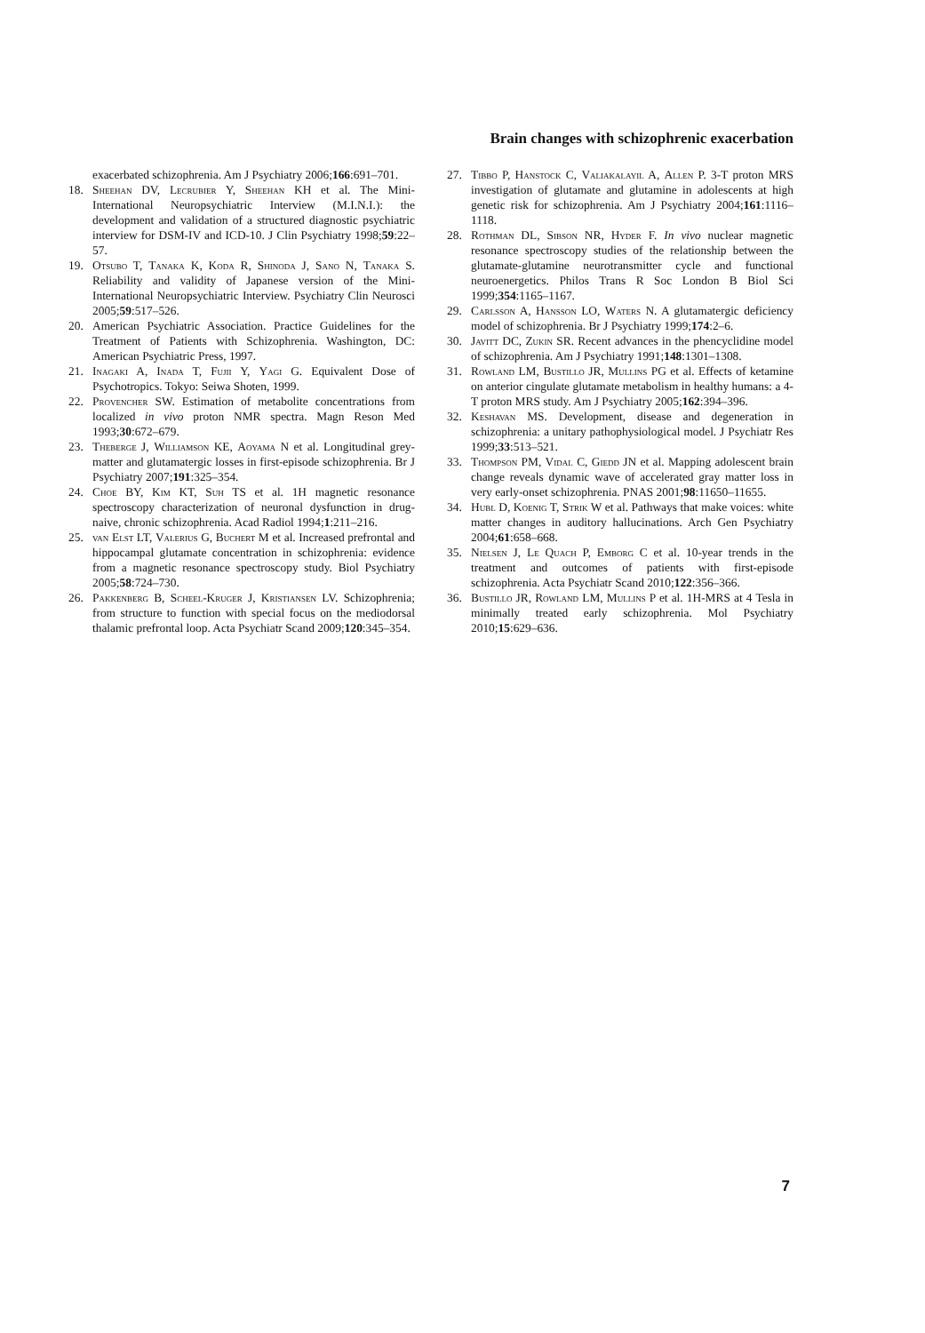Brain changes with schizophrenic exacerbation
exacerbated schizophrenia. Am J Psychiatry 2006;166:691–701.
18. Sheehan DV, Lecrubier Y, Sheehan KH et al. The Mini-International Neuropsychiatric Interview (M.I.N.I.): the development and validation of a structured diagnostic psychiatric interview for DSM-IV and ICD-10. J Clin Psychiatry 1998;59:22–57.
19. Otsubo T, Tanaka K, Koda R, Shinoda J, Sano N, Tanaka S. Reliability and validity of Japanese version of the Mini-International Neuropsychiatric Interview. Psychiatry Clin Neurosci 2005;59:517–526.
20. American Psychiatric Association. Practice Guidelines for the Treatment of Patients with Schizophrenia. Washington, DC: American Psychiatric Press, 1997.
21. Inagaki A, Inada T, Fujii Y, Yagi G. Equivalent Dose of Psychotropics. Tokyo: Seiwa Shoten, 1999.
22. Provencher SW. Estimation of metabolite concentrations from localized in vivo proton NMR spectra. Magn Reson Med 1993;30:672–679.
23. Theberge J, Williamson KE, Aoyama N et al. Longitudinal grey-matter and glutamatergic losses in first-episode schizophrenia. Br J Psychiatry 2007;191:325–354.
24. Choe BY, Kim KT, Suh TS et al. 1H magnetic resonance spectroscopy characterization of neuronal dysfunction in drug-naive, chronic schizophrenia. Acad Radiol 1994;1:211–216.
25. van Elst LT, Valerius G, Buchert M et al. Increased prefrontal and hippocampal glutamate concentration in schizophrenia: evidence from a magnetic resonance spectroscopy study. Biol Psychiatry 2005;58:724–730.
26. Pakkenberg B, Scheel-Kruger J, Kristiansen LV. Schizophrenia; from structure to function with special focus on the mediodorsal thalamic prefrontal loop. Acta Psychiatr Scand 2009;120:345–354.
27. Tibbo P, Hanstock C, Valiakalayil A, Allen P. 3-T proton MRS investigation of glutamate and glutamine in adolescents at high genetic risk for schizophrenia. Am J Psychiatry 2004;161:1116–1118.
28. Rothman DL, Sibson NR, Hyder F. In vivo nuclear magnetic resonance spectroscopy studies of the relationship between the glutamate-glutamine neurotransmitter cycle and functional neuroenergetics. Philos Trans R Soc London B Biol Sci 1999;354:1165–1167.
29. Carlsson A, Hansson LO, Waters N. A glutamatergic deficiency model of schizophrenia. Br J Psychiatry 1999;174:2–6.
30. Javitt DC, Zukin SR. Recent advances in the phencyclidine model of schizophrenia. Am J Psychiatry 1991;148:1301–1308.
31. Rowland LM, Bustillo JR, Mullins PG et al. Effects of ketamine on anterior cingulate glutamate metabolism in healthy humans: a 4-T proton MRS study. Am J Psychiatry 2005;162:394–396.
32. Keshavan MS. Development, disease and degeneration in schizophrenia: a unitary pathophysiological model. J Psychiatr Res 1999;33:513–521.
33. Thompson PM, Vidal C, Giedd JN et al. Mapping adolescent brain change reveals dynamic wave of accelerated gray matter loss in very early-onset schizophrenia. PNAS 2001;98:11650–11655.
34. Hubl D, Koenig T, Strik W et al. Pathways that make voices: white matter changes in auditory hallucinations. Arch Gen Psychiatry 2004;61:658–668.
35. Nielsen J, Le Quach P, Emborg C et al. 10-year trends in the treatment and outcomes of patients with first-episode schizophrenia. Acta Psychiatr Scand 2010;122:356–366.
36. Bustillo JR, Rowland LM, Mullins P et al. 1H-MRS at 4 Tesla in minimally treated early schizophrenia. Mol Psychiatry 2010;15:629–636.
7